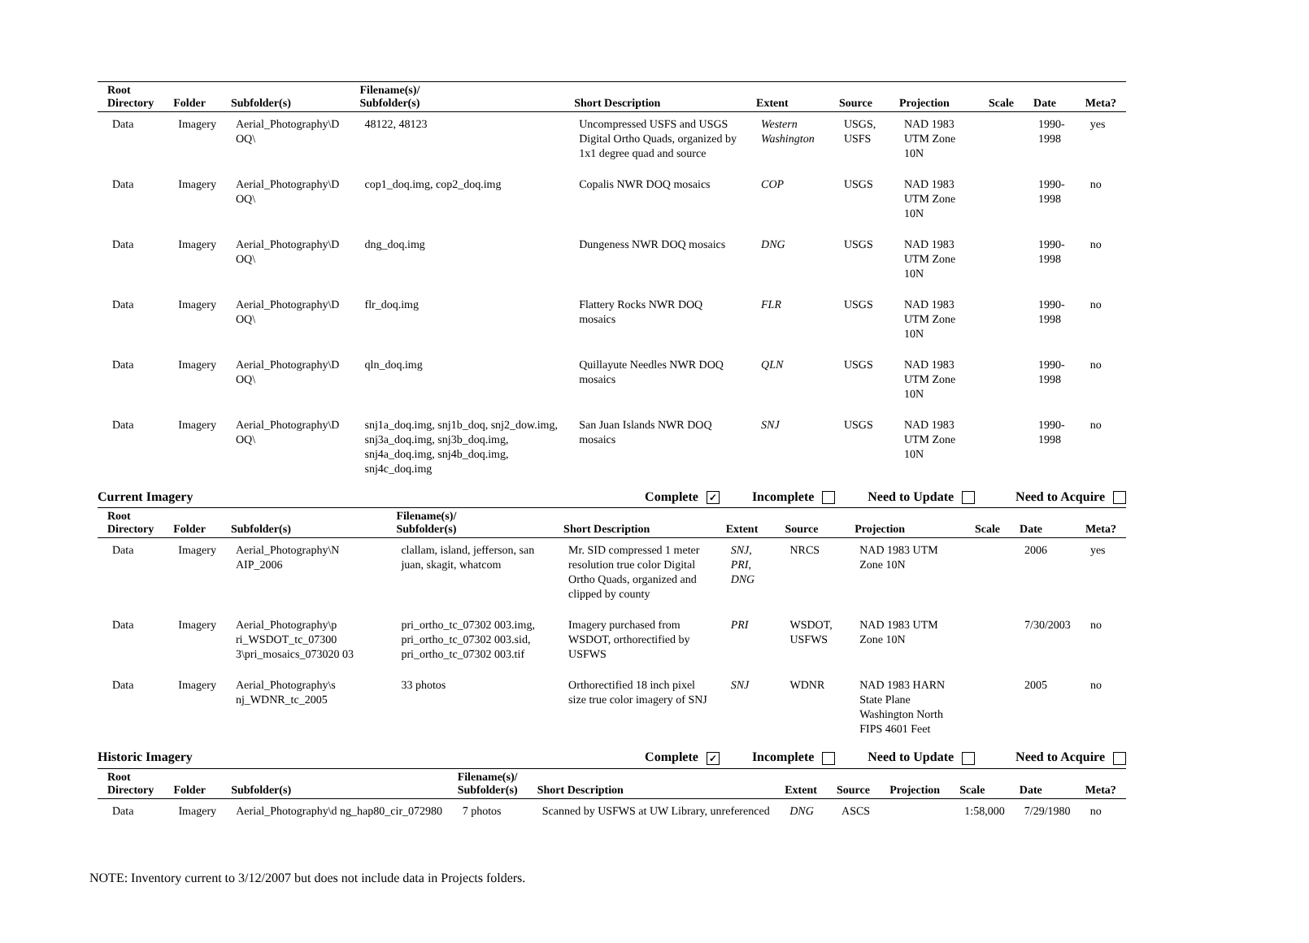| Root Directory | Folder | Subfolder(s) | Filename(s)/ Subfolder(s) | Short Description | Extent | Source | Projection | Scale | Date | Meta? |
| --- | --- | --- | --- | --- | --- | --- | --- | --- | --- | --- |
| Data | Imagery | Aerial_Photography\D OQ\ | 48122, 48123 | Uncompressed USFS and USGS Digital Ortho Quads, organized by 1x1 degree quad and source | Western Washington | USGS, USFS | NAD 1983 UTM Zone 10N | | 1990-1998 | yes |
| Data | Imagery | Aerial_Photography\D OQ\ | cop1_doq.img, cop2_doq.img | Copalis NWR DOQ mosaics | COP | USGS | NAD 1983 UTM Zone 10N | | 1990-1998 | no |
| Data | Imagery | Aerial_Photography\D OQ\ | dng_doq.img | Dungeness NWR DOQ mosaics | DNG | USGS | NAD 1983 UTM Zone 10N | | 1990-1998 | no |
| Data | Imagery | Aerial_Photography\D OQ\ | flr_doq.img | Flattery Rocks NWR DOQ mosaics | FLR | USGS | NAD 1983 UTM Zone 10N | | 1990-1998 | no |
| Data | Imagery | Aerial_Photography\D OQ\ | qln_doq.img | Quillayute Needles NWR DOQ mosaics | QLN | USGS | NAD 1983 UTM Zone 10N | | 1990-1998 | no |
| Data | Imagery | Aerial_Photography\D OQ\ | snj1a_doq.img, snj1b_doq, snj2_dow.img, snj3a_doq.img, snj3b_doq.img, snj4a_doq.img, snj4b_doq.img, snj4c_doq.img | San Juan Islands NWR DOQ mosaics | SNJ | USGS | NAD 1983 UTM Zone 10N | | 1990-1998 | no |
Current Imagery Complete ✓ Incomplete Need to Update Need to Acquire
| Root Directory | Folder | Subfolder(s) | Filename(s)/ Subfolder(s) | Short Description | Extent | Source | Projection | Scale | Date | Meta? |
| --- | --- | --- | --- | --- | --- | --- | --- | --- | --- | --- |
| Data | Imagery | Aerial_Photography\N AIP_2006 | clallam, island, jefferson, san juan, skagit, whatcom | Mr. SID compressed 1 meter resolution true color Digital Ortho Quads, organized and clipped by county | SNJ, PRI, DNG | NRCS | NAD 1983 UTM Zone 10N | | 2006 | yes |
| Data | Imagery | Aerial_Photography\p ri_WSDOT_tc_07300 3\pri_mosaics_073020 03 | pri_ortho_tc_07302 003.img, pri_ortho_tc_07302 003.sid, pri_ortho_tc_07302 003.tif | Imagery purchased from WSDOT, orthorectified by USFWS | PRI | WSDOT, USFWS | NAD 1983 UTM Zone 10N | | 7/30/2003 | no |
| Data | Imagery | Aerial_Photography\s nj_WDNR_tc_2005 | 33 photos | Orthorectified 18 inch pixel size true color imagery of SNJ | SNJ | WDNR | NAD 1983 HARN State Plane Washington North FIPS 4601 Feet | | 2005 | no |
Historic Imagery Complete ✓ Incomplete Need to Update Need to Acquire
| Root Directory | Folder | Subfolder(s) | Filename(s)/ Subfolder(s) | Short Description | Extent | Source | Projection | Scale | Date | Meta? |
| --- | --- | --- | --- | --- | --- | --- | --- | --- | --- | --- |
| Data | Imagery | Aerial_Photography\d ng_hap80_cir_072980 | 7 photos | Scanned by USFWS at UW Library, unreferenced | DNG | ASCS | | 1:58,000 | 7/29/1980 | no |
NOTE: Inventory current to 3/12/2007 but does not include data in Projects folders.